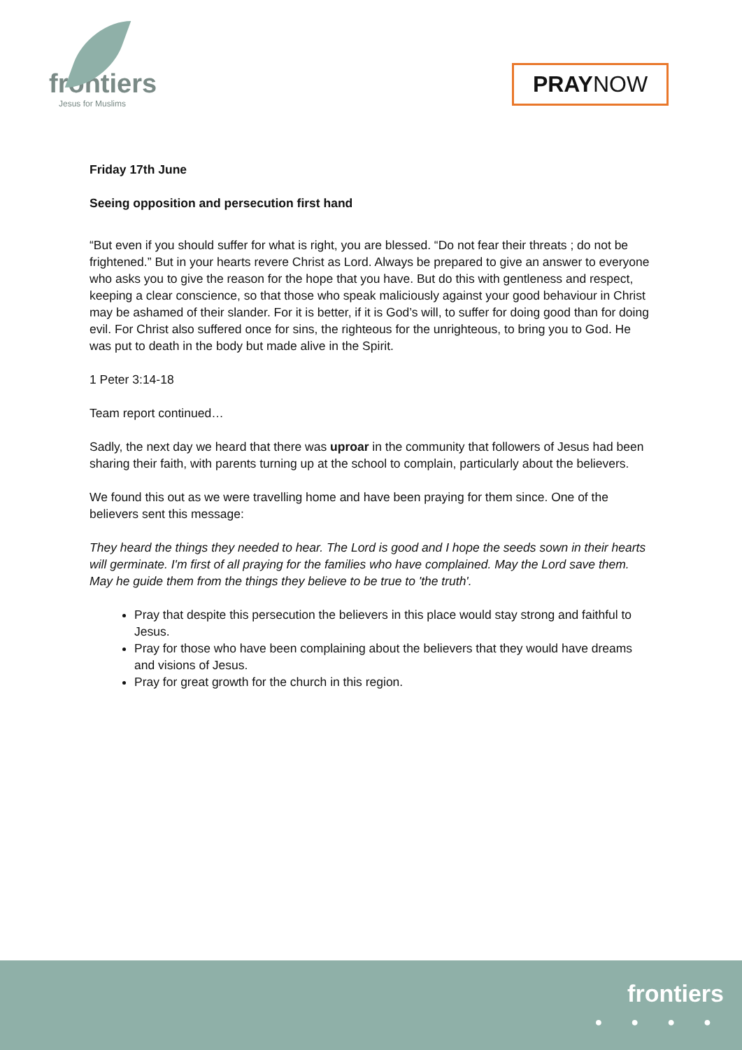frontiers
Jesus for Muslims
PRAYNOW
Friday 17th June
Seeing opposition and persecution first hand
“But even if you should suffer for what is right, you are blessed. “Do not fear their threats ; do not be frightened.” But in your hearts revere Christ as Lord. Always be prepared to give an answer to everyone who asks you to give the reason for the hope that you have. But do this with gentleness and respect, keeping a clear conscience, so that those who speak maliciously against your good behaviour in Christ may be ashamed of their slander. For it is better, if it is God’s will, to suffer for doing good than for doing evil. For Christ also suffered once for sins, the righteous for the unrighteous, to bring you to God. He was put to death in the body but made alive in the Spirit.
1 Peter 3:14-18
Team report continued…
Sadly, the next day we heard that there was uproar in the community that followers of Jesus had been sharing their faith, with parents turning up at the school to complain, particularly about the believers.
We found this out as we were travelling home and have been praying for them since. One of the believers sent this message:
They heard the things they needed to hear. The Lord is good and I hope the seeds sown in their hearts will germinate. I'm first of all praying for the families who have complained. May the Lord save them. May he guide them from the things they believe to be true to 'the truth'.
Pray that despite this persecution the believers in this place would stay strong and faithful to Jesus.
Pray for those who have been complaining about the believers that they would have dreams and visions of Jesus.
Pray for great growth for the church in this region.
frontiers
● ● ● ●